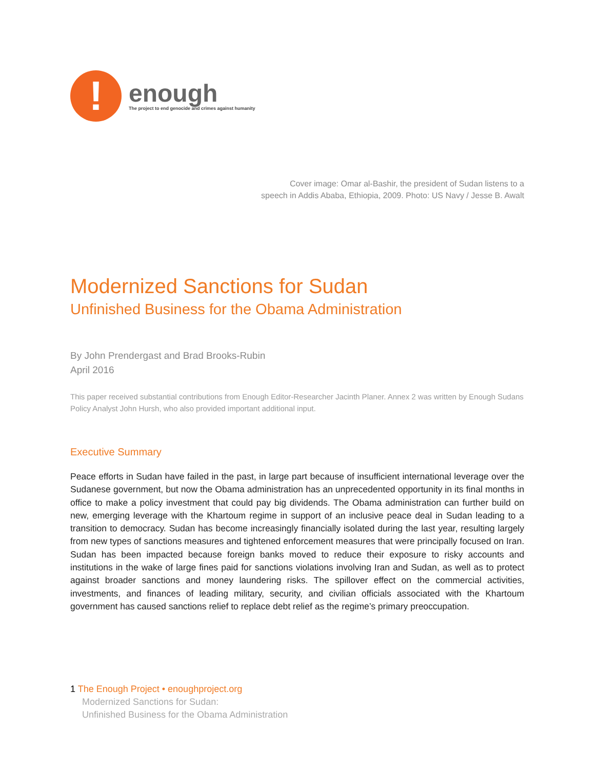!
enough
The project to end genocide and crimes against humanity
Cover image: Omar al-Bashir, the president of Sudan listens to a
speech in Addis Ababa, Ethiopia, 2009. Photo: US Navy / Jesse B. Awalt
Modernized Sanctions for Sudan
Unfinished Business for the Obama Administration
By John Prendergast and Brad Brooks-Rubin
April 2016
This paper received substantial contributions from Enough Editor-Researcher Jacinth Planer. Annex 2 was written by Enough Sudans Policy Analyst John Hursh, who also provided important additional input.
Executive Summary
Peace efforts in Sudan have failed in the past, in large part because of insufficient international leverage over the Sudanese government, but now the Obama administration has an unprecedented opportunity in its final months in office to make a policy investment that could pay big dividends. The Obama administration can further build on new, emerging leverage with the Khartoum regime in support of an inclusive peace deal in Sudan leading to a transition to democracy. Sudan has become increasingly financially isolated during the last year, resulting largely from new types of sanctions measures and tightened enforcement measures that were principally focused on Iran. Sudan has been impacted because foreign banks moved to reduce their exposure to risky accounts and institutions in the wake of large fines paid for sanctions violations involving Iran and Sudan, as well as to protect against broader sanctions and money laundering risks. The spillover effect on the commercial activities, investments, and finances of leading military, security, and civilian officials associated with the Khartoum government has caused sanctions relief to replace debt relief as the regime’s primary preoccupation.
1 The Enough Project • enoughproject.org
Modernized Sanctions for Sudan:
Unfinished Business for the Obama Administration